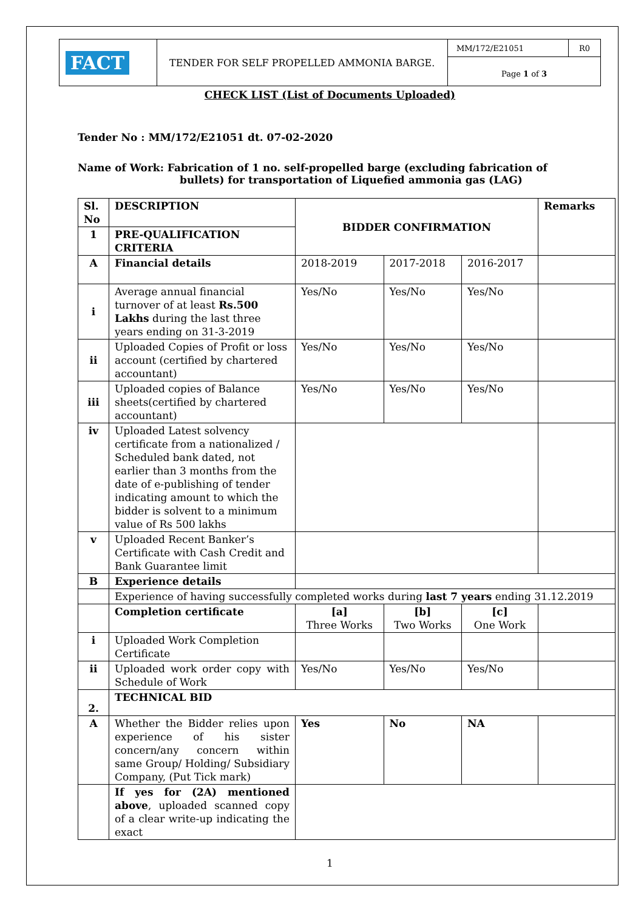| FACT | TENDER FOR SELF PROPELLED AMMONIA BARGE. | MM/172/E21051 | R0 |
| | | Page 1 of 3 | |
CHECK LIST (List of Documents Uploaded)
Tender No : MM/172/E21051 dt. 07-02-2020
Name of Work: Fabrication of 1 no. self-propelled barge (excluding fabrication of
bullets) for transportation of Liquefied ammonia gas (LAG)
| Sl. No | DESCRIPTION | BIDDER CONFIRMATION | | | Remarks |
| 1 | PRE-QUALIFICATION CRITERIA | | | | |
| A | Financial details | 2018-2019 | 2017-2018 | 2016-2017 | |
| i | Average annual financial turnover of at least Rs.500 Lakhs during the last three years ending on 31-3-2019 | Yes/No | Yes/No | Yes/No | |
| ii | Uploaded Copies of Profit or loss account (certified by chartered accountant) | Yes/No | Yes/No | Yes/No | |
| iii | Uploaded copies of Balance sheets(certified by chartered accountant) | Yes/No | Yes/No | Yes/No | |
| iv | Uploaded Latest solvency certificate from a nationalized / Scheduled bank dated, not earlier than 3 months from the date of e-publishing of tender indicating amount to which the bidder is solvent to a minimum value of Rs 500 lakhs | | | | |
| v | Uploaded Recent Banker’s Certificate with Cash Credit and Bank Guarantee limit | | | | |
| B | Experience details | | | | |
| | Experience of having successfully completed works during last 7 years ending 31.12.2019 | | | | |
| | Completion certificate | [a] Three Works | [b] Two Works | [c] One Work | |
| i | Uploaded Work Completion Certificate | | | | |
| ii | Uploaded work order copy with Schedule of Work | Yes/No | Yes/No | Yes/No | |
| 2. | TECHNICAL BID | | | | |
| A | Whether the Bidder relies upon experience of his sister concern/any concern within same Group/ Holding/ Subsidiary Company, (Put Tick mark) | Yes | No | NA | |
| | If yes for (2A) mentioned above , uploaded scanned copy of a clear write-up indicating the exact | | | | |
1